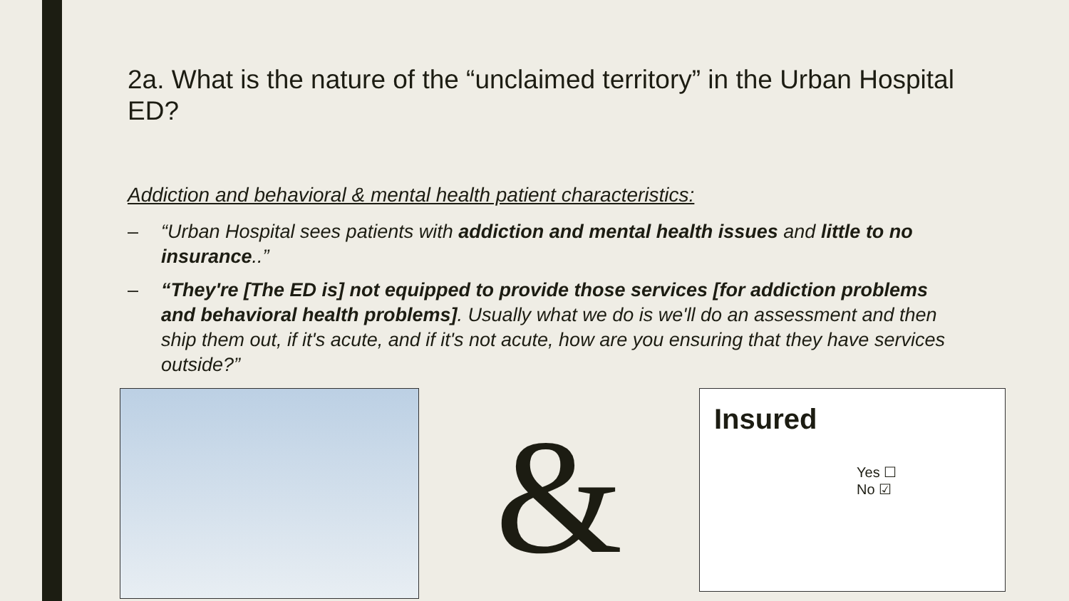2a. What is the nature of the “unclaimed territory” in the Urban Hospital ED?
Addiction and behavioral & mental health patient characteristics:
– “Urban Hospital sees patients with addiction and mental health issues and little to no insurance..”
– “They're [The ED is] not equipped to provide those services [for addiction problems and behavioral health problems]. Usually what we do is we'll do an assessment and then ship them out, if it's acute, and if it's not acute, how are you ensuring that they have services outside?”
&
Insured
Yes ☐
No ☑